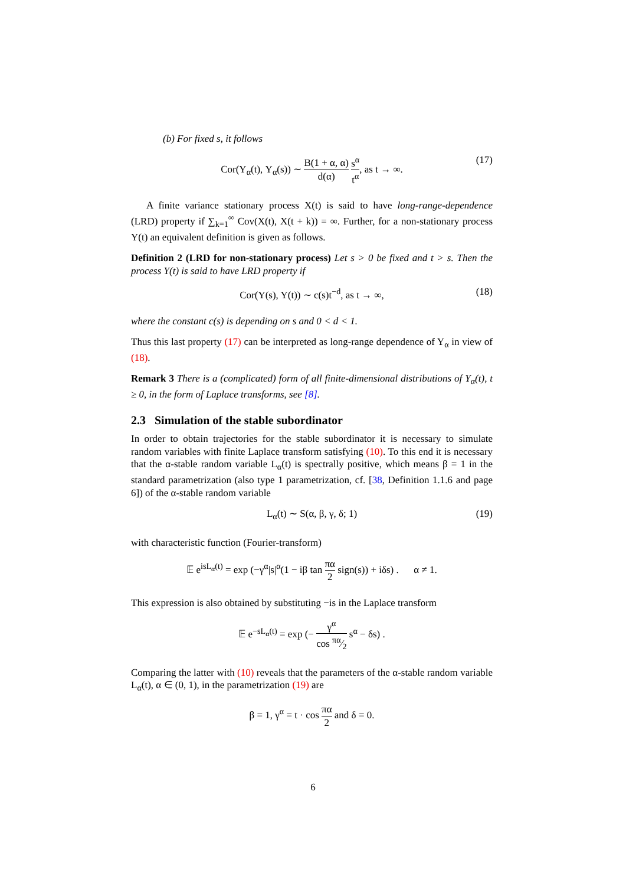(b) For fixed s, it follows
Cor(Y<sub>α</sub>(t), Y<sub>α</sub>(s)) ∼ B(1 + α, α) d(α) s<sup>α</sup> t<sup>α</sup>, as t → ∞. (17)
A finite variance stationary process X(t) is said to have long-range-dependence (LRD) property if ∑<sub>k=1</sub><sup>∞</sup> Cov(X(t), X(t + k)) = ∞. Further, for a non-stationary process Y(t) an equivalent definition is given as follows.
Definition 2 (LRD for non-stationary process) Let s > 0 be fixed and t > s. Then the process Y(t) is said to have LRD property if
Cor(Y(s), Y(t)) ∼ c(s)t<sup>−d</sup>, as t → ∞, (18)
where the constant c(s) is depending on s and 0 < d < 1.
Thus this last property (17) can be interpreted as long-range dependence of Y<sub>α</sub> in view of (18).
Remark 3 There is a (complicated) form of all finite-dimensional distributions of Y<sub>α</sub>(t), t ≥ 0, in the form of Laplace transforms, see [8].
2.3 Simulation of the stable subordinator
In order to obtain trajectories for the stable subordinator it is necessary to simulate random variables with finite Laplace transform satisfying (10). To this end it is necessary that the α-stable random variable L<sub>α</sub>(t) is spectrally positive, which means β = 1 in the standard parametrization (also type 1 parametrization, cf. [38, Definition 1.1.6 and page 6]) of the α-stable random variable
L<sub>α</sub>(t) ∼ S(α, β, γ, δ; 1) (19)
with characteristic function (Fourier-transform)
𝔼 e<sup>isL<sub>α</sub>(t)</sup> = exp (−γ<sup>α</sup>|s|<sup>α</sup>(1 − iβ tan πα 2 sign(s)) + iδs) . α ≠ 1.
This expression is also obtained by substituting −is in the Laplace transform
𝔼 e<sup>−sL<sub>α</sub>(t)</sup> = exp (− γ<sup>α</sup> cos πα⁄2 s<sup>α</sup> − δs) .
Comparing the latter with (10) reveals that the parameters of the α-stable random variable L<sub>α</sub>(t), α ∈ (0, 1), in the parametrization (19) are
β = 1, γ<sup>α</sup> = t · cos πα 2 and δ = 0.
6